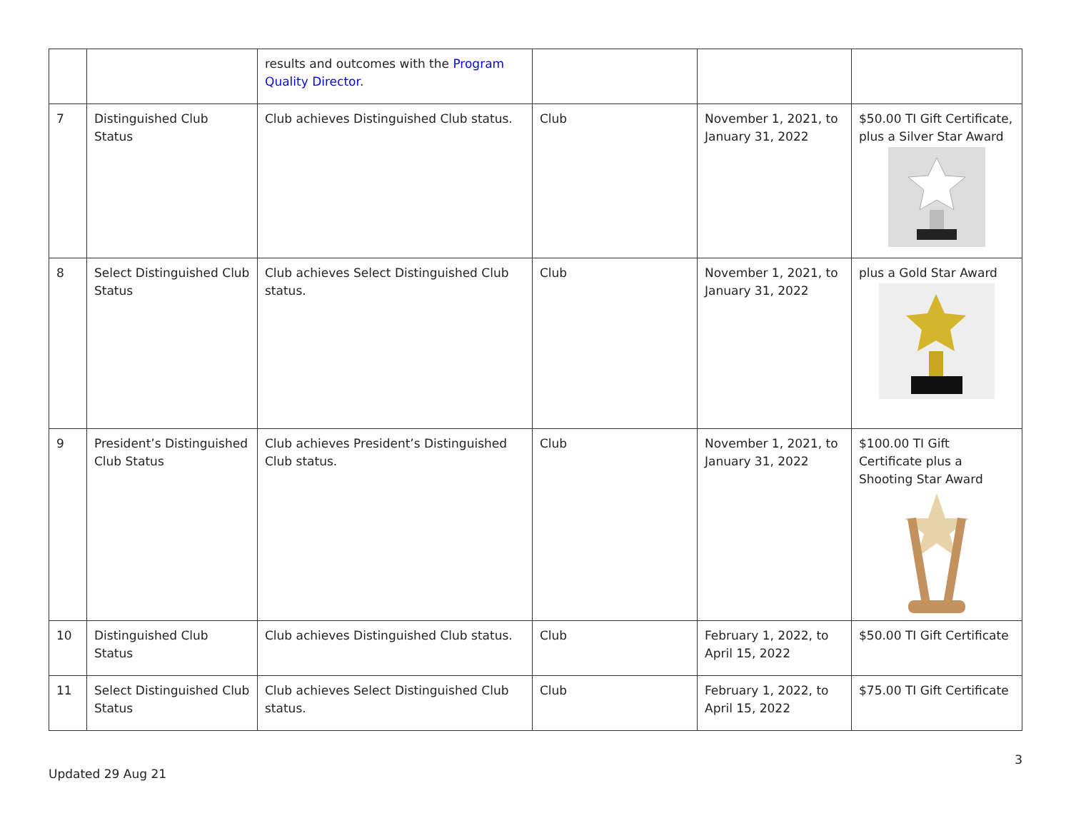| | | results and outcomes with the Program Quality Director . | | | |
| 7 | Distinguished Club Status | Club achieves Distinguished Club status. | Club | November 1, 2021, to January 31, 2022 | $50.00 TI Gift Certificate, plus a Silver Star Award |
| 8 | Select Distinguished Club Status | Club achieves Select Distinguished Club status. | Club | November 1, 2021, to January 31, 2022 | plus a Gold Star Award |
| 9 | President’s Distinguished Club Status | Club achieves President’s Distinguished Club status. | Club | November 1, 2021, to January 31, 2022 | $100.00 TI Gift Certificate plus a Shooting Star Award |
| 10 | Distinguished Club Status | Club achieves Distinguished Club status. | Club | February 1, 2022, to April 15, 2022 | $50.00 TI Gift Certificate |
| 11 | Select Distinguished Club Status | Club achieves Select Distinguished Club status. | Club | February 1, 2022, to April 15, 2022 | $75.00 TI Gift Certificate |
3
Updated 29 Aug 21